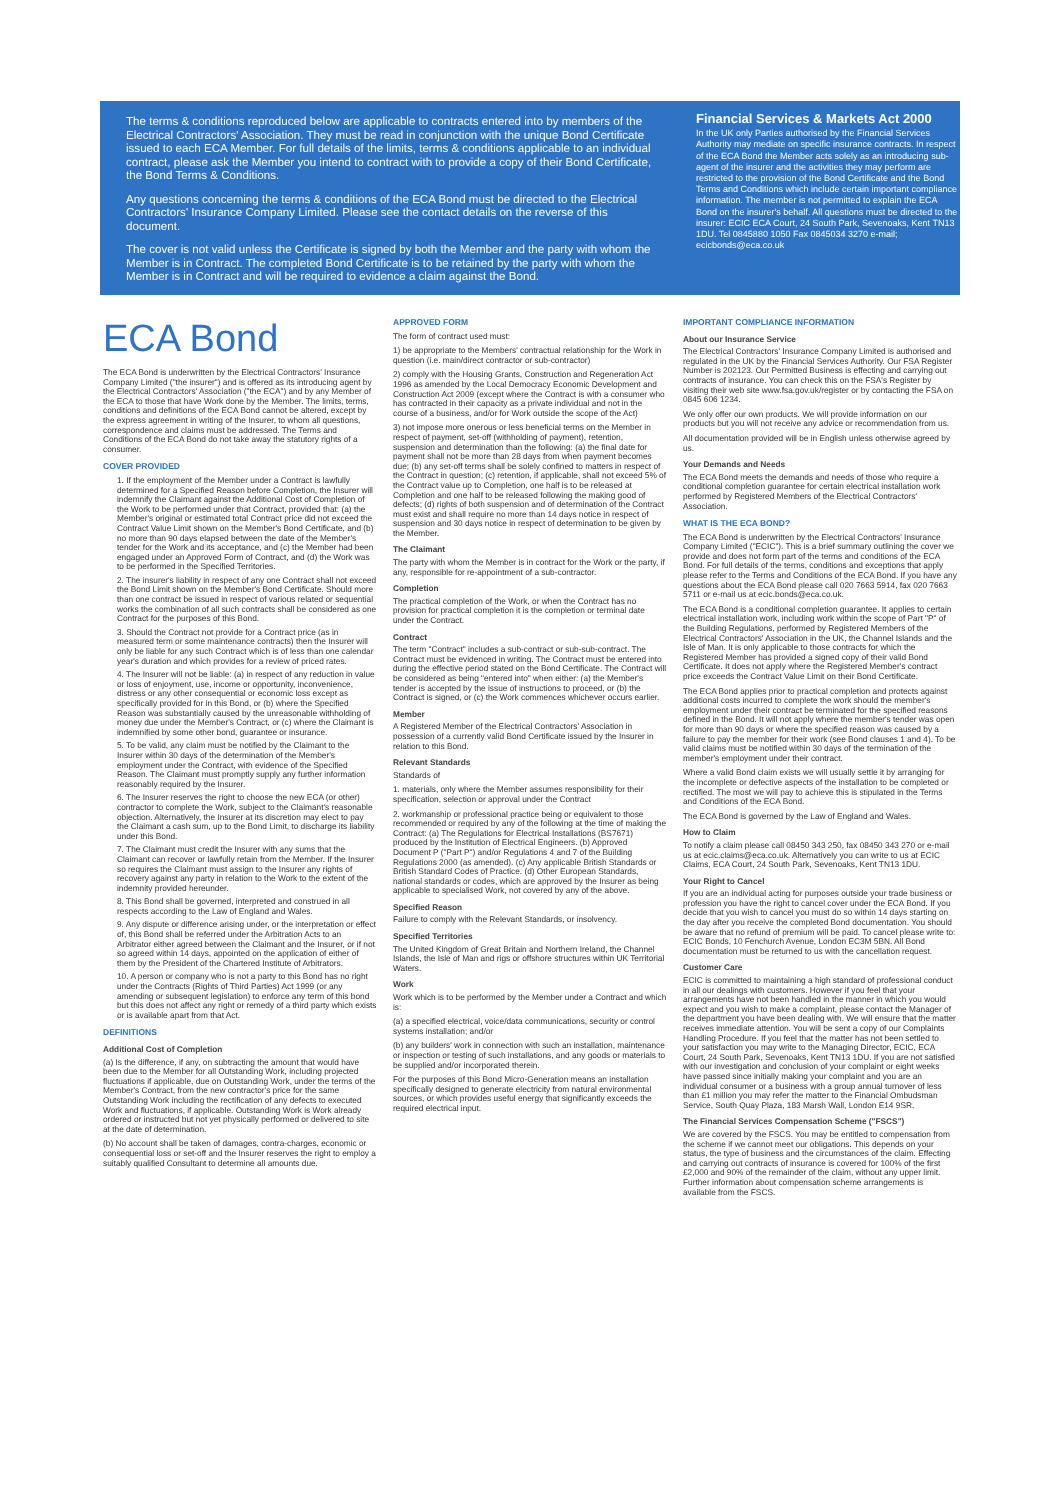The terms & conditions reproduced below are applicable to contracts entered into by members of the Electrical Contractors' Association. They must be read in conjunction with the unique Bond Certificate issued to each ECA Member. For full details of the limits, terms & conditions applicable to an individual contract, please ask the Member you intend to contract with to provide a copy of their Bond Certificate, the Bond Terms & Conditions.
Any questions concerning the terms & conditions of the ECA Bond must be directed to the Electrical Contractors' Insurance Company Limited. Please see the contact details on the reverse of this document.
The cover is not valid unless the Certificate is signed by both the Member and the party with whom the Member is in Contract. The completed Bond Certificate is to be retained by the party with whom the Member is in Contract and will be required to evidence a claim against the Bond.
Financial Services & Markets Act 2000
In the UK only Parties authorised by the Financial Services Authority may mediate on specific insurance contracts. In respect of the ECA Bond the Member acts solely as an introducing sub-agent of the insurer and the activities they may perform are restricted to the provision of the Bond Certificate and the Bond Terms and Conditions which include certain important compliance information. The member is not permitted to explain the ECA Bond on the insurer's behalf. All questions must be directed to the insurer: ECIC ECA Court, 24 South Park, Sevenoaks, Kent TN13 1DU. Tel 0845880 1050 Fax 0845034 3270 e-mail; ecicbonds@eca.co.uk
ECA Bond
The ECA Bond is underwritten by the Electrical Contractors' Insurance Company Limited ("the insurer") and is offered as its introducing agent by the Electrical Contractors' Association ("the ECA") and by any Member of the ECA to those that have Work done by the Member. The limits, terms, conditions and definitions of the ECA Bond cannot be altered, except by the express agreement in writing of the Insurer, to whom all questions, correspondence and claims must be addressed. The Terms and Conditions of the ECA Bond do not take away the statutory rights of a consumer.
COVER PROVIDED
1. If the employment of the Member under a Contract is lawfully determined for a Specified Reason before Completion, the Insurer will indemnify the Claimant against the Additional Cost of Completion of the Work to be performed under that Contract, provided that: (a) the Member's original or estimated total Contract price did not exceed the Contract Value Limit shown on the Member's Bond Certificate, and (b) no more than 90 days elapsed between the date of the Member's tender for the Work and its acceptance, and (c) the Member had been engaged under an Approved Form of Contract, and (d) the Work was to be performed in the Specified Territories.
2. The insurer's liability in respect of any one Contract shall not exceed the Bond Limit shown on the Member's Bond Certificate. Should more than one contract be issued in respect of various related or sequential works the combination of all such contracts shall be considered as one Contract for the purposes of this Bond.
3. Should the Contract not provide for a Contract price (as in measured term or some maintenance contracts) then the Insurer will only be liable for any such Contract which is of less than one calendar year's duration and which provides for a review of priced rates.
4. The Insurer will not be liable: (a) in respect of any reduction in value or loss of enjoyment, use, income or opportunity, inconvenience, distress or any other consequential or economic loss except as specifically provided for in this Bond, or (b) where the Specified Reason was substantially caused by the unreasonable withholding of money due under the Member's Contract, or (c) where the Claimant is indemnified by some other bond, guarantee or insurance.
5. To be valid, any claim must be notified by the Claimant to the Insurer within 30 days of the determination of the Member's employment under the Contract, with evidence of the Specified Reason. The Claimant must promptly supply any further information reasonably required by the Insurer.
6. The Insurer reserves the right to choose the new ECA (or other) contractor to complete the Work, subject to the Claimant's reasonable objection. Alternatively, the Insurer at its discretion may elect to pay the Claimant a cash sum, up to the Bond Limit, to discharge its liability under this Bond.
7. The Claimant must credit the Insurer with any sums that the Claimant can recover or lawfully retain from the Member. If the Insurer so requires the Claimant must assign to the Insurer any rights of recovery against any party in relation to the Work to the extent of the indemnity provided hereunder.
8. This Bond shall be governed, interpreted and construed in all respects according to the Law of England and Wales.
9. Any dispute or difference arising under, or the interpretation or effect of, this Bond shall be referred under the Arbitration Acts to an Arbitrator either agreed between the Claimant and the Insurer, or if not so agreed within 14 days, appointed on the application of either of them by the President of the Chartered Institute of Arbitrators.
10. A person or company who is not a party to this Bond has no right under the Contracts (Rights of Third Parties) Act 1999 (or any amending or subsequent legislation) to enforce any term of this bond but this does not affect any right or remedy of a third party which exists or is available apart from that Act.
DEFINITIONS
Additional Cost of Completion
(a) Is the difference, if any, on subtracting the amount that would have been due to the Member for all Outstanding Work, including projected fluctuations if applicable, due on Outstanding Work, under the terms of the Member's Contract, from the new contractor's price for the same Outstanding Work including the rectification of any defects to executed Work and fluctuations, if applicable. Outstanding Work is Work already ordered or instructed but not yet physically performed or delivered to site at the date of determination.
(b) No account shall be taken of damages, contra-charges, economic or consequential loss or set-off and the Insurer reserves the right to employ a suitably qualified Consultant to determine all amounts due.
APPROVED FORM
The form of contract used must:
1) be appropriate to the Members' contractual relationship for the Work in question (i.e. main/direct contractor or sub-contractor)
2) comply with the Housing Grants, Construction and Regeneration Act 1996 as amended by the Local Democracy Economic Development and Construction Act 2009 (except where the Contract is with a consumer who has contracted in their capacity as a private individual and not in the course of a business, and/or for Work outside the scope of the Act)
3) not impose more onerous or less beneficial terms on the Member in respect of payment, set-off (withholding of payment), retention, suspension and determination than the following: (a) the final date for payment shall not be more than 28 days from when payment becomes due; (b) any set-off terms shall be solely confined to matters in respect of the Contract in question; (c) retention, if applicable, shall not exceed 5% of the Contract value up to Completion, one half is to be released at Completion and one half to be released following the making good of defects; (d) rights of both suspension and of determination of the Contract must exist and shall require no more than 14 days notice in respect of suspension and 30 days notice in respect of determination to be given by the Member.
The Claimant
The party with whom the Member is in contract for the Work or the party, if any, responsible for re-appointment of a sub-contractor.
Completion
The practical completion of the Work, or when the Contract has no provision for practical completion it is the completion or terminal date under the Contract.
Contract
The term "Contract" includes a sub-contract or sub-sub-contract. The Contract must be evidenced in writing. The Contract must be entered into during the effective period stated on the Bond Certificate. The Contract will be considered as being "entered into" when either: (a) the Member's tender is accepted by the issue of instructions to proceed, or (b) the Contract is signed, or (c) the Work commences whichever occurs earlier.
Member
A Registered Member of the Electrical Contractors' Association in possession of a currently valid Bond Certificate issued by the Insurer in relation to this Bond.
Relevant Standards
Standards of
1. materials, only where the Member assumes responsibility for their specification, selection or approval under the Contract
2. workmanship or professional practice being or equivalent to those recommended or required by any of the following at the time of making the Contract: (a) The Regulations for Electrical Installations (BS7671) produced by the Institution of Electrical Engineers. (b) Approved Document P ("Part P") and/or Regulations 4 and 7 of the Building Regulations 2000 (as amended). (c) Any applicable British Standards or British Standard Codes of Practice. (d) Other European Standards, national standards or codes, which are approved by the Insurer as being applicable to specialised Work, not covered by any of the above.
Specified Reason
Failure to comply with the Relevant Standards, or insolvency.
Specified Territories
The United Kingdom of Great Britain and Northern Ireland, the Channel Islands, the Isle of Man and rigs or offshore structures within UK Territorial Waters.
Work
Work which is to be performed by the Member under a Contract and which is:
(a) a specified electrical, voice/data communications, security or control systems installation; and/or
(b) any builders' work in connection with such an installation, maintenance or inspection or testing of such installations, and any goods or materials to be supplied and/or incorporated therein.
For the purposes of this Bond Micro-Generation means an installation specifically designed to generate electricity from natural environmental sources, or which provides useful energy that significantly exceeds the required electrical input.
IMPORTANT COMPLIANCE INFORMATION
About our Insurance Service
The Electrical Contractors' Insurance Company Limited is authorised and regulated in the UK by the Financial Services Authority. Our FSA Register Number is 202123. Our Permitted Business is effecting and carrying out contracts of insurance. You can check this on the FSA's Register by visiting their web site www.fsa.gov.uk/register or by contacting the FSA on 0845 606 1234.
We only offer our own products. We will provide information on our products but you will not receive any advice or recommendation from us.
All documentation provided will be in English unless otherwise agreed by us.
Your Demands and Needs
The ECA Bond meets the demands and needs of those who require a conditional completion guarantee for certain electrical installation work performed by Registered Members of the Electrical Contractors' Association.
WHAT IS THE ECA BOND?
The ECA Bond is underwritten by the Electrical Contractors' Insurance Company Limited ("ECIC"). This is a brief summary outlining the cover we provide and does not form part of the terms and conditions of the ECA Bond. For full details of the terms, conditions and exceptions that apply please refer to the Terms and Conditions of the ECA Bond. If you have any questions about the ECA Bond please call 020 7663 5914, fax 020 7663 5711 or e-mail us at ecic.bonds@eca.co.uk.
The ECA Bond is a conditional completion guarantee. It applies to certain electrical installation work, including work within the scope of Part "P" of the Building Regulations, performed by Registered Members of the Electrical Contractors' Association in the UK, the Channel Islands and the Isle of Man. It is only applicable to those contracts for which the Registered Member has provided a signed copy of their valid Bond Certificate. It does not apply where the Registered Member's contract price exceeds the Contract Value Limit on their Bond Certificate.
The ECA Bond applies prior to practical completion and protects against additional costs incurred to complete the work should the member's employment under their contract be terminated for the specified reasons defined in the Bond. It will not apply where the member's tender was open for more than 90 days or where the specified reason was caused by a failure to pay the member for their work (see Bond clauses 1 and 4). To be valid claims must be notified within 30 days of the termination of the member's employment under their contract.
Where a valid Bond claim exists we will usually settle it by arranging for the incomplete or defective aspects of the installation to be completed or rectified. The most we will pay to achieve this is stipulated in the Terms and Conditions of the ECA Bond.
The ECA Bond is governed by the Law of England and Wales.
How to Claim
To notify a claim please call 08450 343 250, fax 08450 343 270 or e-mail us at ecic.claims@eca.co.uk. Alternatively you can write to us at ECIC Claims, ECA Court, 24 South Park, Sevenoaks, Kent TN13 1DU.
Your Right to Cancel
If you are an individual acting for purposes outside your trade business or profession you have the right to cancel cover under the ECA Bond. If you decide that you wish to cancel you must do so within 14 days starting on the day after you receive the completed Bond documentation. You should be aware that no refund of premium will be paid. To cancel please write to: ECIC Bonds, 10 Fenchurch Avenue, London EC3M 5BN. All Bond documentation must be returned to us with the cancellation request.
Customer Care
ECIC is committed to maintaining a high standard of professional conduct in all our dealings with customers. However if you feel that your arrangements have not been handled in the manner in which you would expect and you wish to make a complaint, please contact the Manager of the department you have been dealing with. We will ensure that the matter receives immediate attention. You will be sent a copy of our Complaints Handling Procedure. If you feel that the matter has not been settled to your satisfaction you may write to the Managing Director, ECIC, ECA Court, 24 South Park, Sevenoaks, Kent TN13 1DU. If you are not satisfied with our investigation and conclusion of your complaint or eight weeks have passed since initially making your complaint and you are an individual consumer or a business with a group annual turnover of less than £1 million you may refer the matter to the Financial Ombudsman Service, South Quay Plaza, 183 Marsh Wall, London E14 9SR.
The Financial Services Compensation Scheme ("FSCS")
We are covered by the FSCS. You may be entitled to compensation from the scheme if we cannot meet our obligations. This depends on your status, the type of business and the circumstances of the claim. Effecting and carrying out contracts of insurance is covered for 100% of the first £2,000 and 90% of the remainder of the claim, without any upper limit. Further information about compensation scheme arrangements is available from the FSCS.